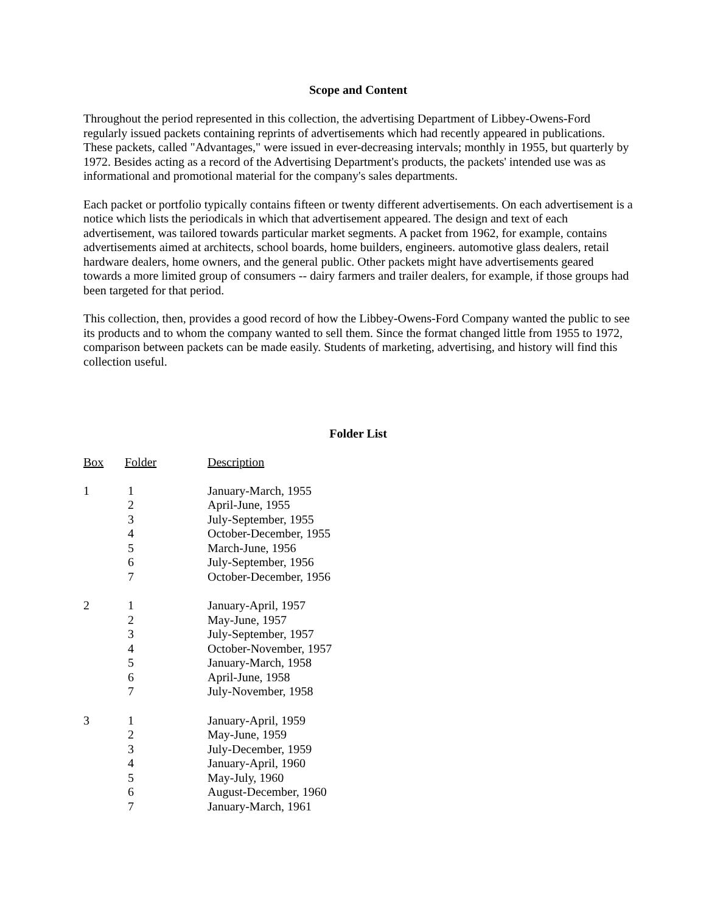Scope and Content
Throughout the period represented in this collection, the advertising Department of Libbey-Owens-Ford regularly issued packets containing reprints of advertisements which had recently appeared in publications. These packets, called "Advantages," were issued in ever-decreasing intervals; monthly in 1955, but quarterly by 1972. Besides acting as a record of the Advertising Department's products, the packets' intended use was as informational and promotional material for the company's sales departments.
Each packet or portfolio typically contains fifteen or twenty different advertisements. On each advertisement is a notice which lists the periodicals in which that advertisement appeared. The design and text of each advertisement, was tailored towards particular market segments. A packet from 1962, for example, contains advertisements aimed at architects, school boards, home builders, engineers. automotive glass dealers, retail hardware dealers, home owners, and the general public. Other packets might have advertisements geared towards a more limited group of consumers -- dairy farmers and trailer dealers, for example, if those groups had been targeted for that period.
This collection, then, provides a good record of how the Libbey-Owens-Ford Company wanted the public to see its products and to whom the company wanted to sell them. Since the format changed little from 1955 to 1972, comparison between packets can be made easily. Students of marketing, advertising, and history will find this collection useful.
Folder List
| Box | Folder | Description |
| --- | --- | --- |
| 1 | 1 | January-March, 1955 |
| | 2 | April-June, 1955 |
| | 3 | July-September, 1955 |
| | 4 | October-December, 1955 |
| | 5 | March-June, 1956 |
| | 6 | July-September, 1956 |
| | 7 | October-December, 1956 |
| 2 | 1 | January-April, 1957 |
| | 2 | May-June, 1957 |
| | 3 | July-September, 1957 |
| | 4 | October-November, 1957 |
| | 5 | January-March, 1958 |
| | 6 | April-June, 1958 |
| | 7 | July-November, 1958 |
| 3 | 1 | January-April, 1959 |
| | 2 | May-June, 1959 |
| | 3 | July-December, 1959 |
| | 4 | January-April, 1960 |
| | 5 | May-July, 1960 |
| | 6 | August-December, 1960 |
| | 7 | January-March, 1961 |